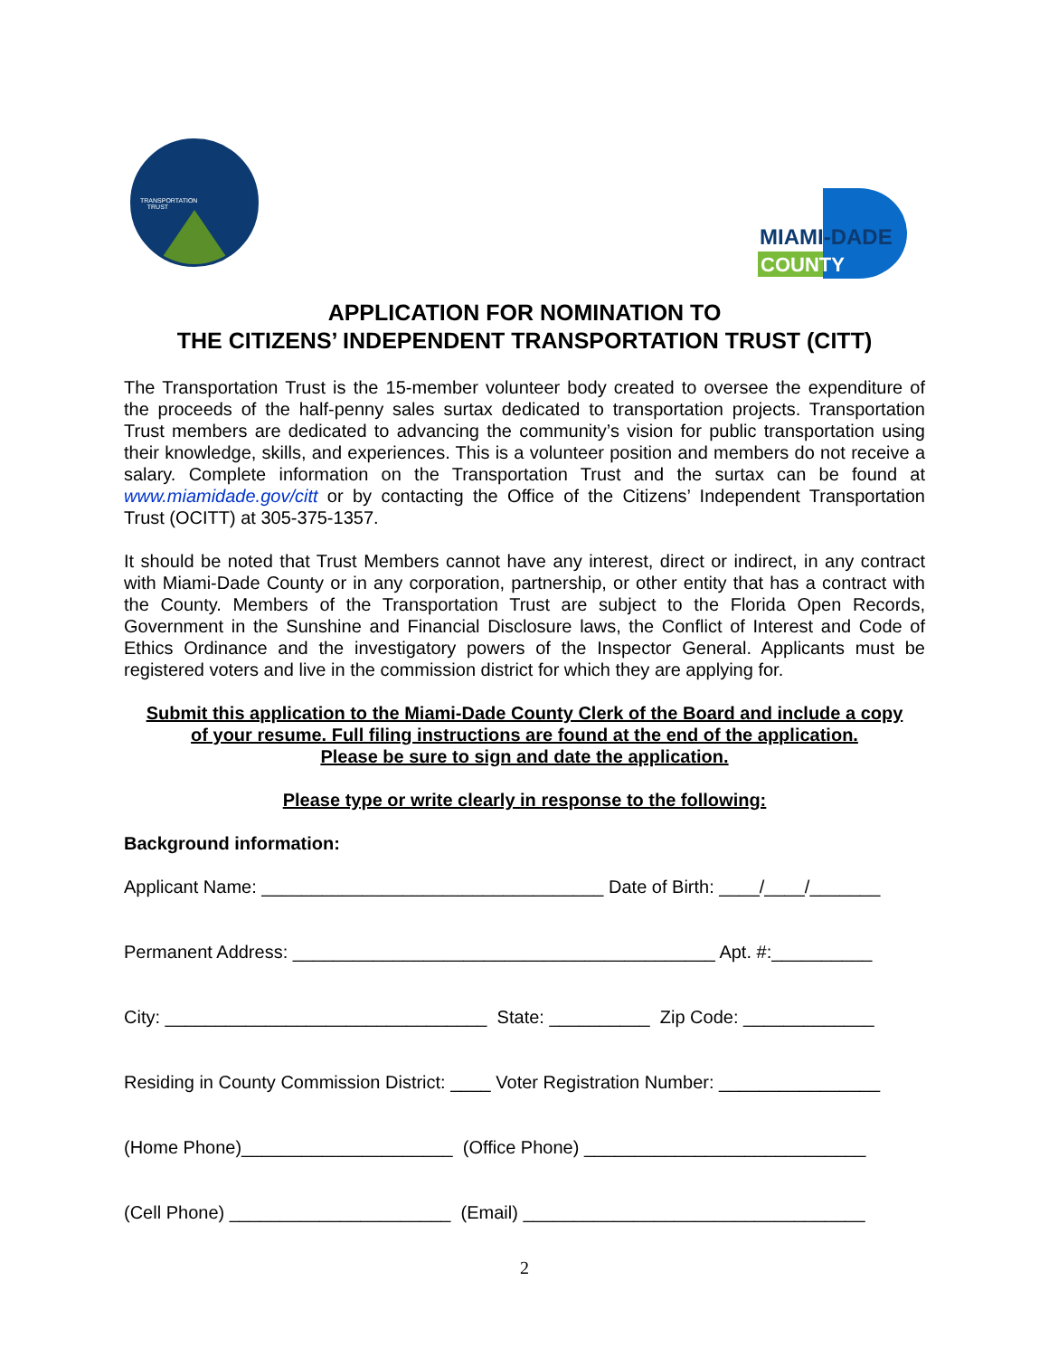TRANSPORTATION
TRUST
MIAMI-DADE
COUNTY
APPLICATION FOR NOMINATION TO
THE CITIZENS’ INDEPENDENT TRANSPORTATION TRUST (CITT)
The Transportation Trust is the 15-member volunteer body created to oversee the expenditure of the proceeds of the half-penny sales surtax dedicated to transportation projects. Transportation Trust members are dedicated to advancing the community’s vision for public transportation using their knowledge, skills, and experiences. This is a volunteer position and members do not receive a salary. Complete information on the Transportation Trust and the surtax can be found at www.miamidade.gov/citt or by contacting the Office of the Citizens’ Independent Transportation Trust (OCITT) at 305-375-1357.
It should be noted that Trust Members cannot have any interest, direct or indirect, in any contract with Miami-Dade County or in any corporation, partnership, or other entity that has a contract with the County. Members of the Transportation Trust are subject to the Florida Open Records, Government in the Sunshine and Financial Disclosure laws, the Conflict of Interest and Code of Ethics Ordinance and the investigatory powers of the Inspector General. Applicants must be registered voters and live in the commission district for which they are applying for.
Submit this application to the Miami-Dade County Clerk of the Board and include a copy
of your resume. Full filing instructions are found at the end of the application.
Please be sure to sign and date the application.
Please type or write clearly in response to the following:
Background information:
Applicant Name: __________________________________ Date of Birth: ____/____/_______
Permanent Address: __________________________________________ Apt. #:__________
City: ________________________________ State: __________ Zip Code: _____________
Residing in County Commission District: ____ Voter Registration Number: ________________
(Home Phone)_____________________ (Office Phone) ____________________________
(Cell Phone) ______________________ (Email) __________________________________
2